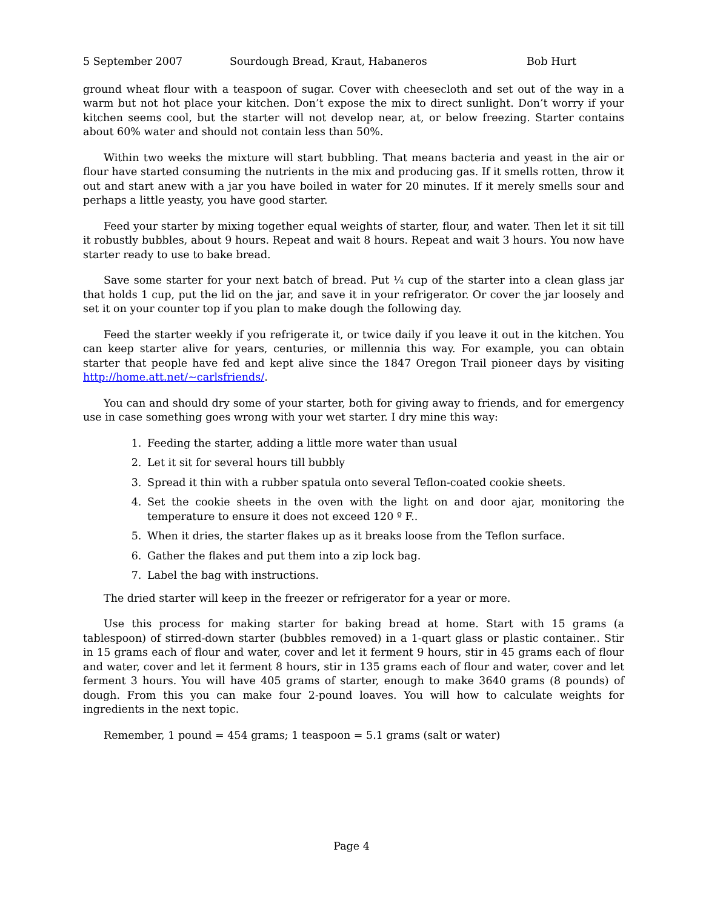5 September 2007 Sourdough Bread, Kraut, Habaneros Bob Hurt
ground wheat flour with a teaspoon of sugar. Cover with cheesecloth and set out of the way in a warm but not hot place your kitchen. Don’t expose the mix to direct sunlight. Don’t worry if your kitchen seems cool, but the starter will not develop near, at, or below freezing. Starter contains about 60% water and should not contain less than 50%.
Within two weeks the mixture will start bubbling. That means bacteria and yeast in the air or flour have started consuming the nutrients in the mix and producing gas. If it smells rotten, throw it out and start anew with a jar you have boiled in water for 20 minutes. If it merely smells sour and perhaps a little yeasty, you have good starter.
Feed your starter by mixing together equal weights of starter, flour, and water. Then let it sit till it robustly bubbles, about 9 hours. Repeat and wait 8 hours. Repeat and wait 3 hours. You now have starter ready to use to bake bread.
Save some starter for your next batch of bread. Put ¼ cup of the starter into a clean glass jar that holds 1 cup, put the lid on the jar, and save it in your refrigerator. Or cover the jar loosely and set it on your counter top if you plan to make dough the following day.
Feed the starter weekly if you refrigerate it, or twice daily if you leave it out in the kitchen. You can keep starter alive for years, centuries, or millennia this way. For example, you can obtain starter that people have fed and kept alive since the 1847 Oregon Trail pioneer days by visiting http://home.att.net/~carlsfriends/.
You can and should dry some of your starter, both for giving away to friends, and for emergency use in case something goes wrong with your wet starter. I dry mine this way:
1. Feeding the starter, adding a little more water than usual
2. Let it sit for several hours till bubbly
3. Spread it thin with a rubber spatula onto several Teflon-coated cookie sheets.
4. Set the cookie sheets in the oven with the light on and door ajar, monitoring the temperature to ensure it does not exceed 120 º F..
5. When it dries, the starter flakes up as it breaks loose from the Teflon surface.
6. Gather the flakes and put them into a zip lock bag.
7. Label the bag with instructions.
The dried starter will keep in the freezer or refrigerator for a year or more.
Use this process for making starter for baking bread at home. Start with 15 grams (a tablespoon) of stirred-down starter (bubbles removed) in a 1-quart glass or plastic container.. Stir in 15 grams each of flour and water, cover and let it ferment 9 hours, stir in 45 grams each of flour and water, cover and let it ferment 8 hours, stir in 135 grams each of flour and water, cover and let ferment 3 hours. You will have 405 grams of starter, enough to make 3640 grams (8 pounds) of dough. From this you can make four 2-pound loaves. You will how to calculate weights for ingredients in the next topic.
Remember, 1 pound = 454 grams; 1 teaspoon = 5.1 grams (salt or water)
Page 4